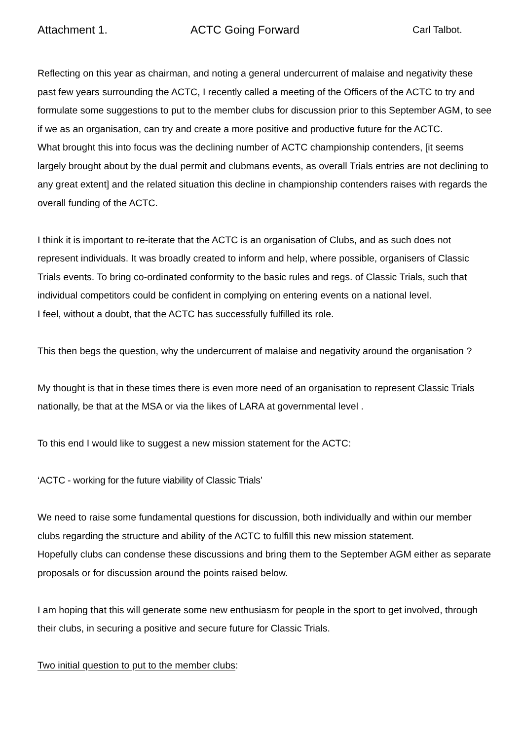Attachment 1. ACTC Going Forward Carl Talbot.
Reflecting on this year as chairman, and noting a general undercurrent of malaise and negativity these past few years surrounding the ACTC, I recently called a meeting of the Officers of the ACTC to try and formulate some suggestions to put to the member clubs for discussion prior to this September AGM, to see if we as an organisation, can try and create a more positive and productive future for the ACTC.
What brought this into focus was the declining number of ACTC championship contenders, [it seems largely brought about by the dual permit and clubmans events, as overall Trials entries are not declining to any great extent] and the related situation this decline in championship contenders raises with regards the overall funding of the ACTC.
I think it is important to re-iterate that the ACTC is an organisation of Clubs, and as such does not represent individuals. It was broadly created to inform and help, where possible, organisers of Classic Trials events. To bring co-ordinated conformity to the basic rules and regs. of Classic Trials, such that individual competitors could be confident in complying on entering events on a national level.
I feel, without a doubt, that the ACTC has successfully fulfilled its role.
This then begs the question, why the undercurrent of malaise and negativity around the organisation ?
My thought is that in these times there is even more need of an organisation to represent Classic Trials nationally, be that at the MSA or via the likes of LARA at governmental level .
To this end I would like to suggest a new mission statement for the ACTC:
‘ACTC - working for the future viability of Classic Trials’
We need to raise some fundamental questions for discussion, both individually and within our member clubs regarding the structure and ability of the ACTC to fulfill this new mission statement.
Hopefully clubs can condense these discussions and bring them to the September AGM either as separate proposals or for discussion around the points raised below.
I am hoping that this will generate some new enthusiasm for people in the sport to get involved, through their clubs, in securing a positive and secure future for Classic Trials.
Two initial question to put to the member clubs: